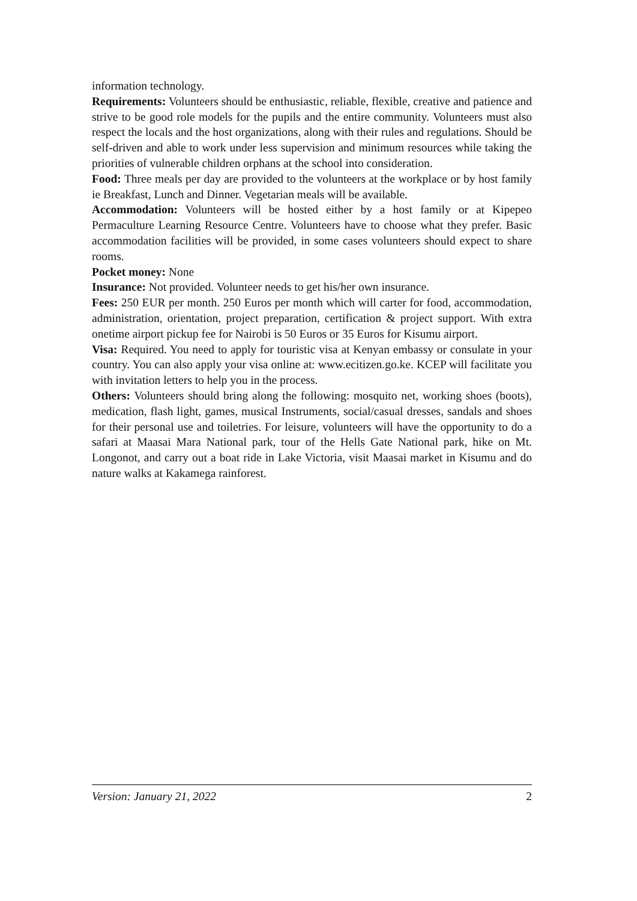information technology.
Requirements: Volunteers should be enthusiastic, reliable, flexible, creative and patience and strive to be good role models for the pupils and the entire community. Volunteers must also respect the locals and the host organizations, along with their rules and regulations. Should be self-driven and able to work under less supervision and minimum resources while taking the priorities of vulnerable children orphans at the school into consideration.
Food: Three meals per day are provided to the volunteers at the workplace or by host family ie Breakfast, Lunch and Dinner. Vegetarian meals will be available.
Accommodation: Volunteers will be hosted either by a host family or at Kipepeo Permaculture Learning Resource Centre. Volunteers have to choose what they prefer. Basic accommodation facilities will be provided, in some cases volunteers should expect to share rooms.
Pocket money: None
Insurance: Not provided. Volunteer needs to get his/her own insurance.
Fees: 250 EUR per month. 250 Euros per month which will carter for food, accommodation, administration, orientation, project preparation, certification & project support. With extra onetime airport pickup fee for Nairobi is 50 Euros or 35 Euros for Kisumu airport.
Visa: Required. You need to apply for touristic visa at Kenyan embassy or consulate in your country. You can also apply your visa online at: www.ecitizen.go.ke. KCEP will facilitate you with invitation letters to help you in the process.
Others: Volunteers should bring along the following: mosquito net, working shoes (boots), medication, flash light, games, musical Instruments, social/casual dresses, sandals and shoes for their personal use and toiletries. For leisure, volunteers will have the opportunity to do a safari at Maasai Mara National park, tour of the Hells Gate National park, hike on Mt. Longonot, and carry out a boat ride in Lake Victoria, visit Maasai market in Kisumu and do nature walks at Kakamega rainforest.
Version: January 21, 2022 2